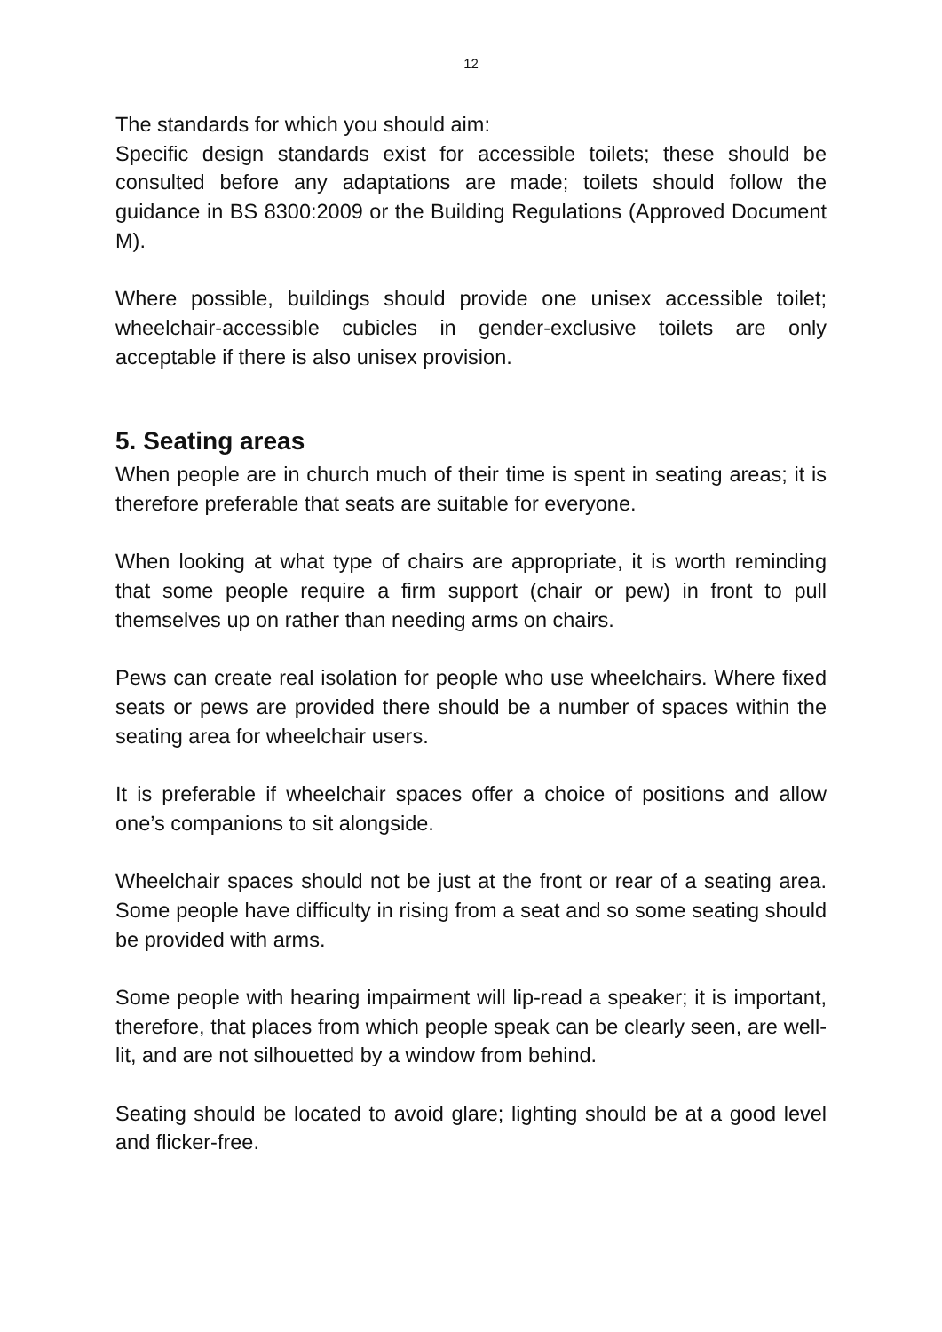12
The standards for which you should aim:
Specific design standards exist for accessible toilets; these should be consulted before any adaptations are made; toilets should follow the guidance in BS 8300:2009 or the Building Regulations (Approved Document M).
Where possible, buildings should provide one unisex accessible toilet; wheelchair-accessible cubicles in gender-exclusive toilets are only acceptable if there is also unisex provision.
5. Seating areas
When people are in church much of their time is spent in seating areas; it is therefore preferable that seats are suitable for everyone.
When looking at what type of chairs are appropriate, it is worth reminding that some people require a firm support (chair or pew) in front to pull themselves up on rather than needing arms on chairs.
Pews can create real isolation for people who use wheelchairs. Where fixed seats or pews are provided there should be a number of spaces within the seating area for wheelchair users.
It is preferable if wheelchair spaces offer a choice of positions and allow one’s companions to sit alongside.
Wheelchair spaces should not be just at the front or rear of a seating area. Some people have difficulty in rising from a seat and so some seating should be provided with arms.
Some people with hearing impairment will lip-read a speaker; it is important, therefore, that places from which people speak can be clearly seen, are well-lit, and are not silhouetted by a window from behind.
Seating should be located to avoid glare; lighting should be at a good level and flicker-free.